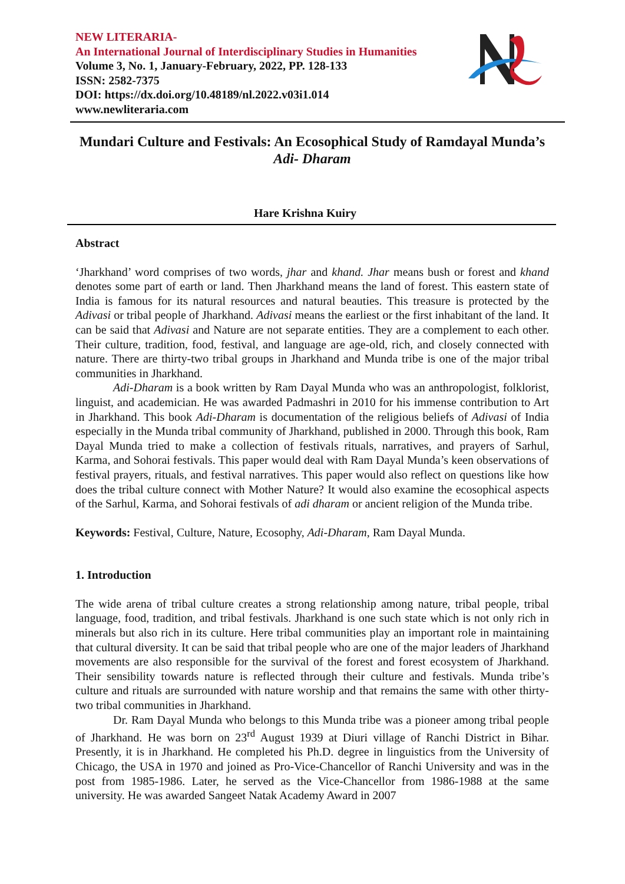NEW LITERARIA-
An International Journal of Interdisciplinary Studies in Humanities
Volume 3, No. 1, January-February, 2022, PP. 128-133
ISSN: 2582-7375
DOI: https://dx.doi.org/10.48189/nl.2022.v03i1.014
www.newliteraria.com
Mundari Culture and Festivals: An Ecosophical Study of Ramdayal Munda’s Adi- Dharam
Hare Krishna Kuiry
Abstract
‘Jharkhand’ word comprises of two words, jhar and khand. Jhar means bush or forest and khand denotes some part of earth or land. Then Jharkhand means the land of forest. This eastern state of India is famous for its natural resources and natural beauties. This treasure is protected by the Adivasi or tribal people of Jharkhand. Adivasi means the earliest or the first inhabitant of the land. It can be said that Adivasi and Nature are not separate entities. They are a complement to each other. Their culture, tradition, food, festival, and language are age-old, rich, and closely connected with nature. There are thirty-two tribal groups in Jharkhand and Munda tribe is one of the major tribal communities in Jharkhand.
Adi-Dharam is a book written by Ram Dayal Munda who was an anthropologist, folklorist, linguist, and academician. He was awarded Padmashri in 2010 for his immense contribution to Art in Jharkhand. This book Adi-Dharam is documentation of the religious beliefs of Adivasi of India especially in the Munda tribal community of Jharkhand, published in 2000. Through this book, Ram Dayal Munda tried to make a collection of festivals rituals, narratives, and prayers of Sarhul, Karma, and Sohorai festivals. This paper would deal with Ram Dayal Munda’s keen observations of festival prayers, rituals, and festival narratives. This paper would also reflect on questions like how does the tribal culture connect with Mother Nature? It would also examine the ecosophical aspects of the Sarhul, Karma, and Sohorai festivals of adi dharam or ancient religion of the Munda tribe.
Keywords: Festival, Culture, Nature, Ecosophy, Adi-Dharam, Ram Dayal Munda.
1. Introduction
The wide arena of tribal culture creates a strong relationship among nature, tribal people, tribal language, food, tradition, and tribal festivals. Jharkhand is one such state which is not only rich in minerals but also rich in its culture. Here tribal communities play an important role in maintaining that cultural diversity. It can be said that tribal people who are one of the major leaders of Jharkhand movements are also responsible for the survival of the forest and forest ecosystem of Jharkhand. Their sensibility towards nature is reflected through their culture and festivals. Munda tribe’s culture and rituals are surrounded with nature worship and that remains the same with other thirty-two tribal communities in Jharkhand.
Dr. Ram Dayal Munda who belongs to this Munda tribe was a pioneer among tribal people of Jharkhand. He was born on 23<sup>rd</sup> August 1939 at Diuri village of Ranchi District in Bihar. Presently, it is in Jharkhand. He completed his Ph.D. degree in linguistics from the University of Chicago, the USA in 1970 and joined as Pro-Vice-Chancellor of Ranchi University and was in the post from 1985-1986. Later, he served as the Vice-Chancellor from 1986-1988 at the same university. He was awarded Sangeet Natak Academy Award in 2007